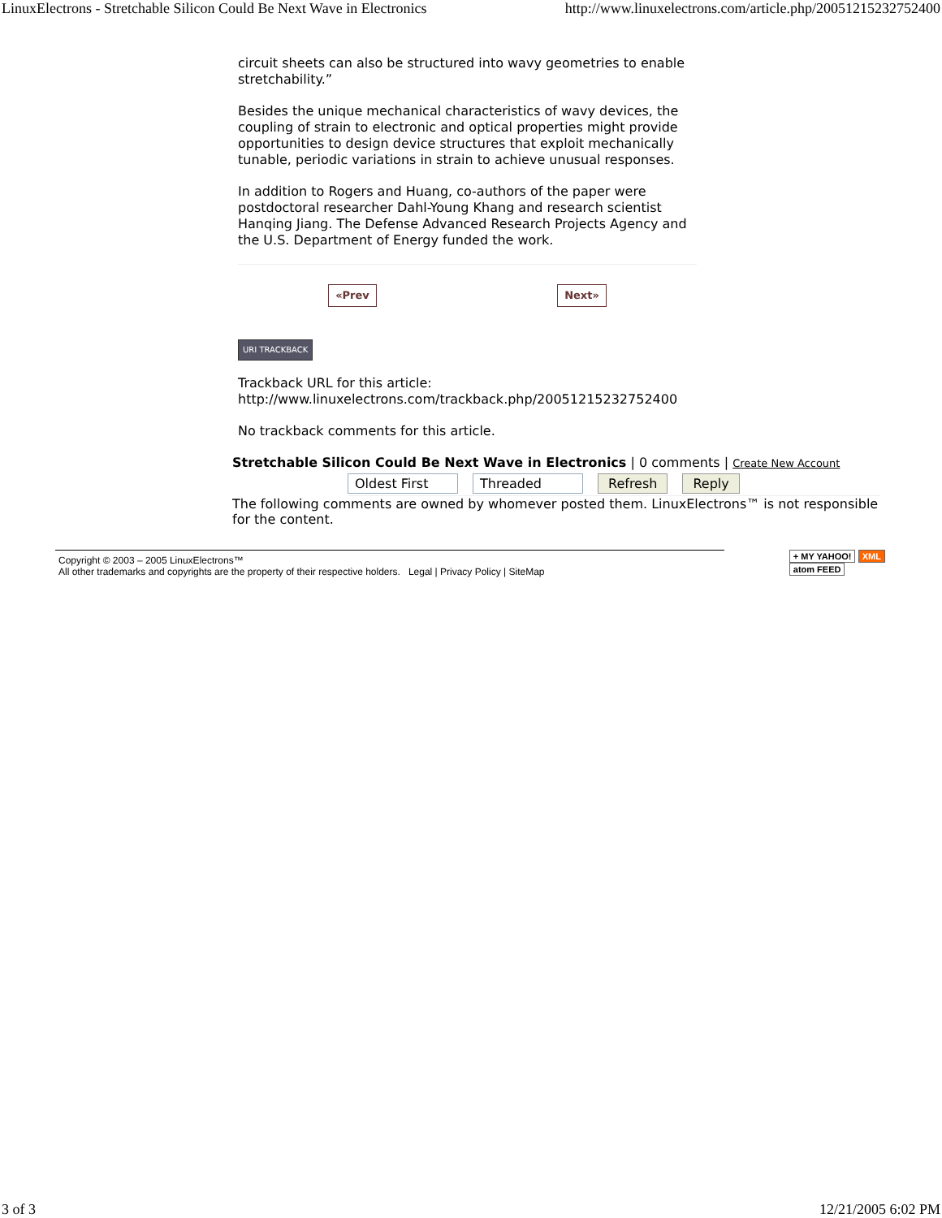LinuxElectrons - Stretchable Silicon Could Be Next Wave in Electronics http://www.linuxelectrons.com/article.php/20051215232752400
circuit sheets can also be structured into wavy geometries to enable stretchability.”
Besides the unique mechanical characteristics of wavy devices, the coupling of strain to electronic and optical properties might provide opportunities to design device structures that exploit mechanically tunable, periodic variations in strain to achieve unusual responses.
In addition to Rogers and Huang, co-authors of the paper were postdoctoral researcher Dahl-Young Khang and research scientist Hanqing Jiang. The Defense Advanced Research Projects Agency and the U.S. Department of Energy funded the work.
«Prev Next»
URI TRACKBACK
Trackback URL for this article:
http://www.linuxelectrons.com/trackback.php/20051215232752400
No trackback comments for this article.
Stretchable Silicon Could Be Next Wave in Electronics | 0 comments | Create New Account
Oldest First Threaded Refresh Reply
The following comments are owned by whomever posted them. LinuxElectrons™ is not responsible for the content.
Copyright © 2003 – 2005 LinuxElectrons™
All other trademarks and copyrights are the property of their respective holders. Legal | Privacy Policy | SiteMap
+ MY YAHOO! XML
atom FEED
3 of 3 12/21/2005 6:02 PM